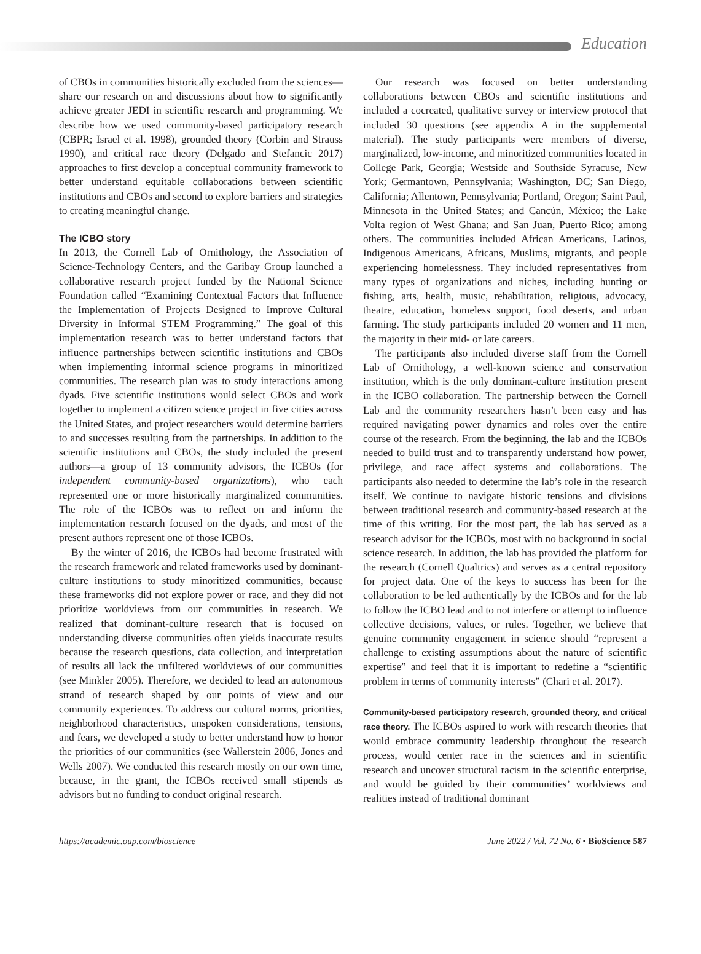Education
of CBOs in communities historically excluded from the sciences—share our research on and discussions about how to significantly achieve greater JEDI in scientific research and programming. We describe how we used community-based participatory research (CBPR; Israel et al. 1998), grounded theory (Corbin and Strauss 1990), and critical race theory (Delgado and Stefancic 2017) approaches to first develop a conceptual community framework to better understand equitable collaborations between scientific institutions and CBOs and second to explore barriers and strategies to creating meaningful change.
The ICBO story
In 2013, the Cornell Lab of Ornithology, the Association of Science-Technology Centers, and the Garibay Group launched a collaborative research project funded by the National Science Foundation called “Examining Contextual Factors that Influence the Implementation of Projects Designed to Improve Cultural Diversity in Informal STEM Programming.” The goal of this implementation research was to better understand factors that influence partnerships between scientific institutions and CBOs when implementing informal science programs in minoritized communities. The research plan was to study interactions among dyads. Five scientific institutions would select CBOs and work together to implement a citizen science project in five cities across the United States, and project researchers would determine barriers to and successes resulting from the partnerships. In addition to the scientific institutions and CBOs, the study included the present authors—a group of 13 community advisors, the ICBOs (for independent community-based organizations), who each represented one or more historically marginalized communities. The role of the ICBOs was to reflect on and inform the implementation research focused on the dyads, and most of the present authors represent one of those ICBOs.
By the winter of 2016, the ICBOs had become frustrated with the research framework and related frameworks used by dominant-culture institutions to study minoritized communities, because these frameworks did not explore power or race, and they did not prioritize worldviews from our communities in research. We realized that dominant-culture research that is focused on understanding diverse communities often yields inaccurate results because the research questions, data collection, and interpretation of results all lack the unfiltered worldviews of our communities (see Minkler 2005). Therefore, we decided to lead an autonomous strand of research shaped by our points of view and our community experiences. To address our cultural norms, priorities, neighborhood characteristics, unspoken considerations, tensions, and fears, we developed a study to better understand how to honor the priorities of our communities (see Wallerstein 2006, Jones and Wells 2007). We conducted this research mostly on our own time, because, in the grant, the ICBOs received small stipends as advisors but no funding to conduct original research.
Our research was focused on better understanding collaborations between CBOs and scientific institutions and included a cocreated, qualitative survey or interview protocol that included 30 questions (see appendix A in the supplemental material). The study participants were members of diverse, marginalized, low-income, and minoritized communities located in College Park, Georgia; Westside and Southside Syracuse, New York; Germantown, Pennsylvania; Washington, DC; San Diego, California; Allentown, Pennsylvania; Portland, Oregon; Saint Paul, Minnesota in the United States; and Cancún, México; the Lake Volta region of West Ghana; and San Juan, Puerto Rico; among others. The communities included African Americans, Latinos, Indigenous Americans, Africans, Muslims, migrants, and people experiencing homelessness. They included representatives from many types of organizations and niches, including hunting or fishing, arts, health, music, rehabilitation, religious, advocacy, theatre, education, homeless support, food deserts, and urban farming. The study participants included 20 women and 11 men, the majority in their mid- or late careers.
The participants also included diverse staff from the Cornell Lab of Ornithology, a well-known science and conservation institution, which is the only dominant-culture institution present in the ICBO collaboration. The partnership between the Cornell Lab and the community researchers hasn’t been easy and has required navigating power dynamics and roles over the entire course of the research. From the beginning, the lab and the ICBOs needed to build trust and to transparently understand how power, privilege, and race affect systems and collaborations. The participants also needed to determine the lab’s role in the research itself. We continue to navigate historic tensions and divisions between traditional research and community-based research at the time of this writing. For the most part, the lab has served as a research advisor for the ICBOs, most with no background in social science research. In addition, the lab has provided the platform for the research (Cornell Qualtrics) and serves as a central repository for project data. One of the keys to success has been for the collaboration to be led authentically by the ICBOs and for the lab to follow the ICBO lead and to not interfere or attempt to influence collective decisions, values, or rules. Together, we believe that genuine community engagement in science should “represent a challenge to existing assumptions about the nature of scientific expertise” and feel that it is important to redefine a “scientific problem in terms of community interests” (Chari et al. 2017).
Community-based participatory research, grounded theory, and critical race theory. The ICBOs aspired to work with research theories that would embrace community leadership throughout the research process, would center race in the sciences and in scientific research and uncover structural racism in the scientific enterprise, and would be guided by their communities’ worldviews and realities instead of traditional dominant
https://academic.oup.com/bioscience June 2022 / Vol. 72 No. 6 • BioScience 587